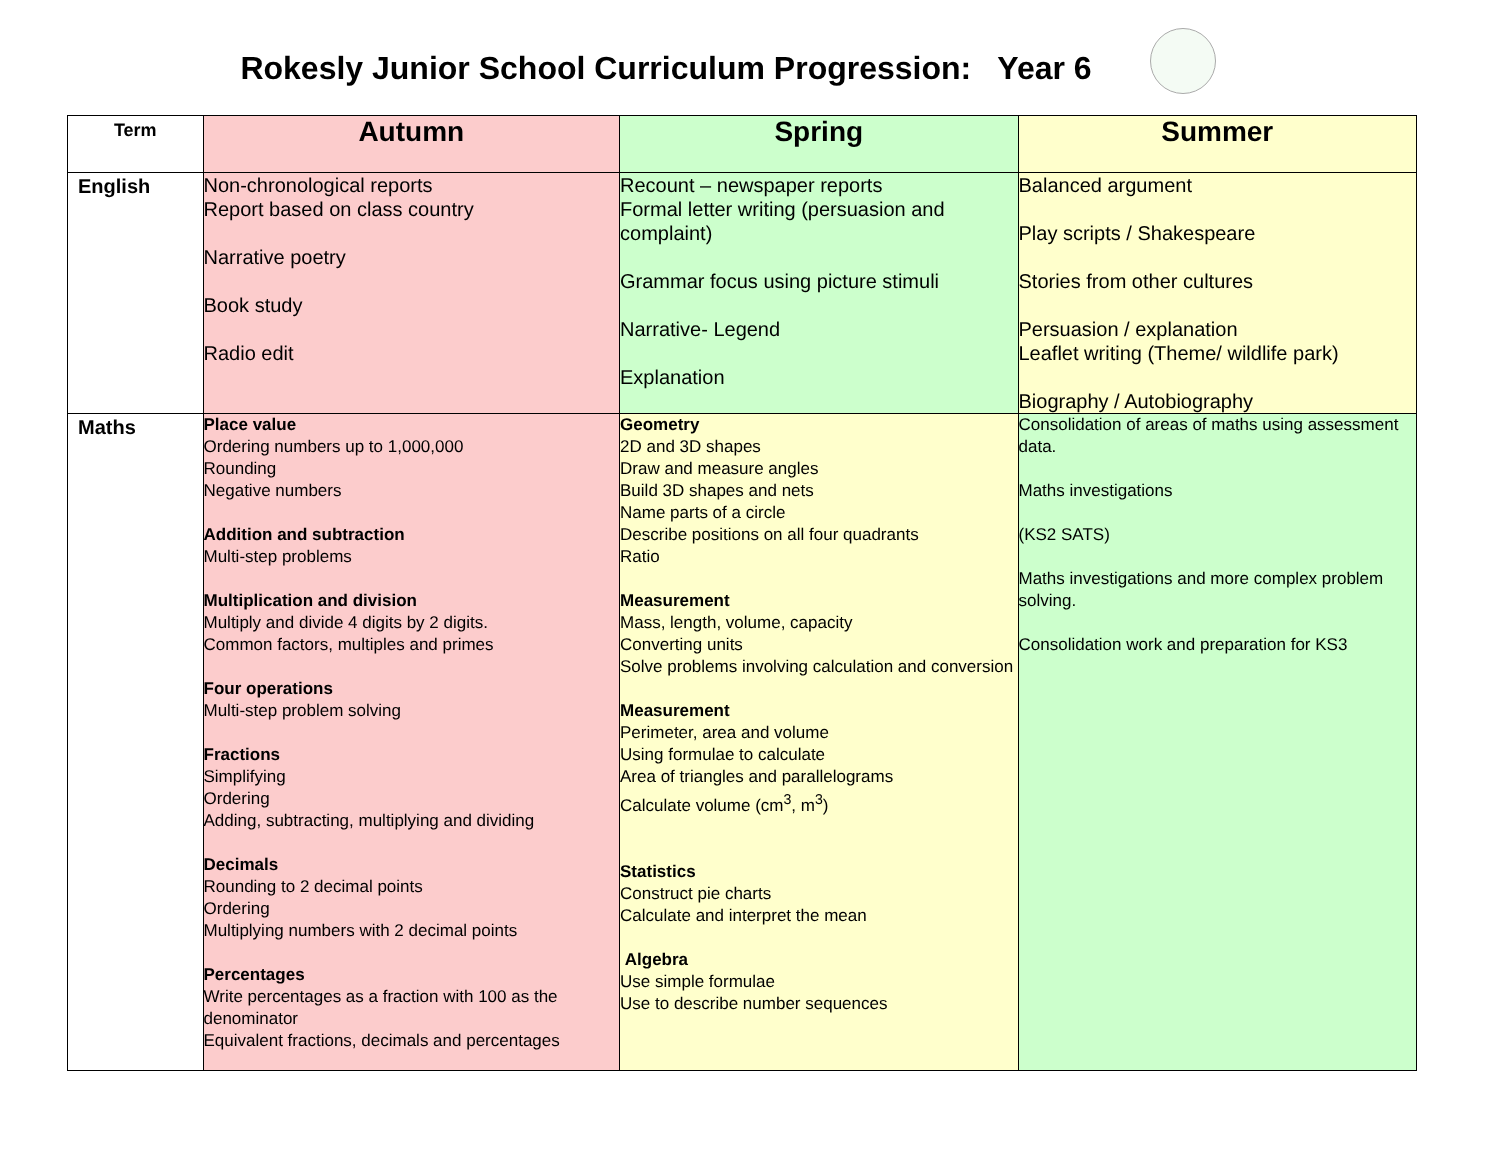Rokesly Junior School Curriculum Progression: Year 6
| Term | Autumn | Spring | Summer |
| --- | --- | --- | --- |
| English | Non-chronological reports Report based on class country Narrative poetry Book study Radio edit | Recount – newspaper reports Formal letter writing (persuasion and complaint) Grammar focus using picture stimuli Narrative- Legend Explanation | Balanced argument Play scripts / Shakespeare Stories from other cultures Persuasion / explanation Leaflet writing (Theme/ wildlife park) Biography / Autobiography |
| Maths | Place value Ordering numbers up to 1,000,000 Rounding Negative numbers Addition and subtraction Multi-step problems Multiplication and division Multiply and divide 4 digits by 2 digits. Common factors, multiples and primes Four operations Multi-step problem solving Fractions Simplifying Ordering Adding, subtracting, multiplying and dividing Decimals Rounding to 2 decimal points Ordering Multiplying numbers with 2 decimal points Percentages Write percentages as a fraction with 100 as the denominator Equivalent fractions, decimals and percentages | Geometry 2D and 3D shapes Draw and measure angles Build 3D shapes and nets Name parts of a circle Describe positions on all four quadrants Ratio Measurement Mass, length, volume, capacity Converting units Solve problems involving calculation and conversion Measurement Perimeter, area and volume Using formulae to calculate Area of triangles and parallelograms Calculate volume (cm<sup>3</sup>, m<sup>3</sup>) Statistics Construct pie charts Calculate and interpret the mean Algebra Use simple formulae Use to describe number sequences | Consolidation of areas of maths using assessment data. Maths investigations (KS2 SATS) Maths investigations and more complex problem solving. Consolidation work and preparation for KS3 |